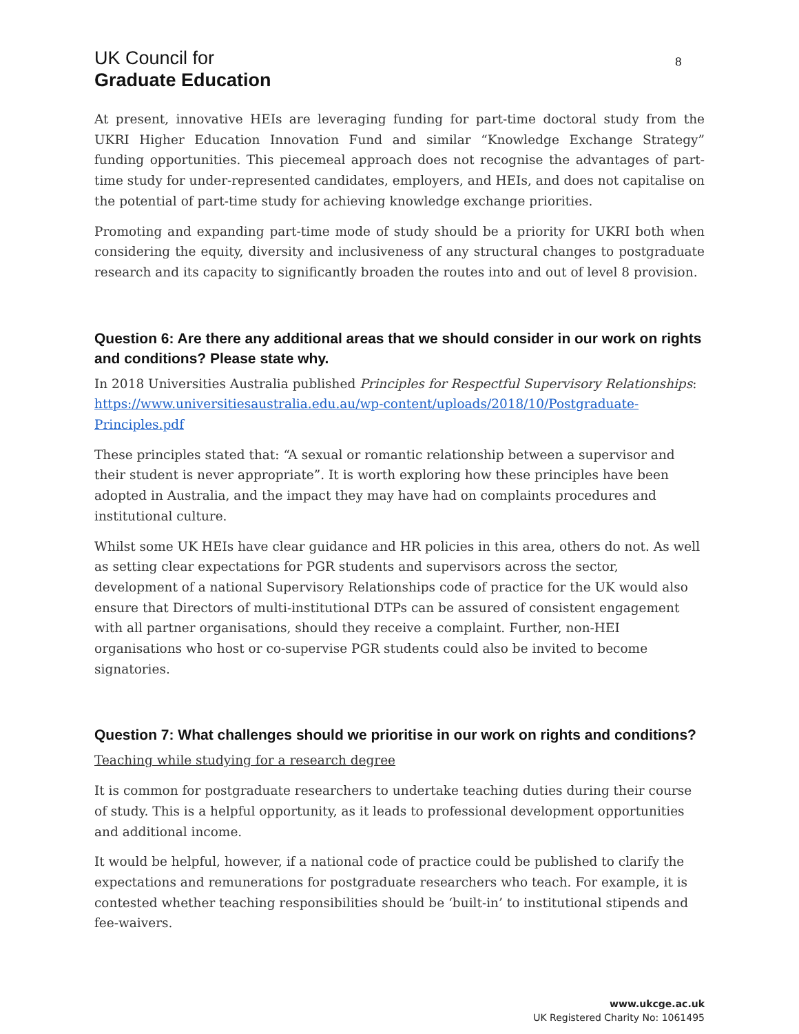UK Council for
Graduate Education
8
At present, innovative HEIs are leveraging funding for part-time doctoral study from the UKRI Higher Education Innovation Fund and similar “Knowledge Exchange Strategy” funding opportunities. This piecemeal approach does not recognise the advantages of part-time study for under-represented candidates, employers, and HEIs, and does not capitalise on the potential of part-time study for achieving knowledge exchange priorities.
Promoting and expanding part-time mode of study should be a priority for UKRI both when considering the equity, diversity and inclusiveness of any structural changes to postgraduate research and its capacity to significantly broaden the routes into and out of level 8 provision.
Question 6: Are there any additional areas that we should consider in our work on rights and conditions? Please state why.
In 2018 Universities Australia published Principles for Respectful Supervisory Relationships: https://www.universitiesaustralia.edu.au/wp-content/uploads/2018/10/Postgraduate-Principles.pdf
These principles stated that: “A sexual or romantic relationship between a supervisor and their student is never appropriate”. It is worth exploring how these principles have been adopted in Australia, and the impact they may have had on complaints procedures and institutional culture.
Whilst some UK HEIs have clear guidance and HR policies in this area, others do not. As well as setting clear expectations for PGR students and supervisors across the sector, development of a national Supervisory Relationships code of practice for the UK would also ensure that Directors of multi-institutional DTPs can be assured of consistent engagement with all partner organisations, should they receive a complaint. Further, non-HEI organisations who host or co-supervise PGR students could also be invited to become signatories.
Question 7: What challenges should we prioritise in our work on rights and conditions?
Teaching while studying for a research degree
It is common for postgraduate researchers to undertake teaching duties during their course of study. This is a helpful opportunity, as it leads to professional development opportunities and additional income.
It would be helpful, however, if a national code of practice could be published to clarify the expectations and remunerations for postgraduate researchers who teach. For example, it is contested whether teaching responsibilities should be ‘built-in’ to institutional stipends and fee-waivers.
www.ukcge.ac.uk
UK Registered Charity No: 1061495